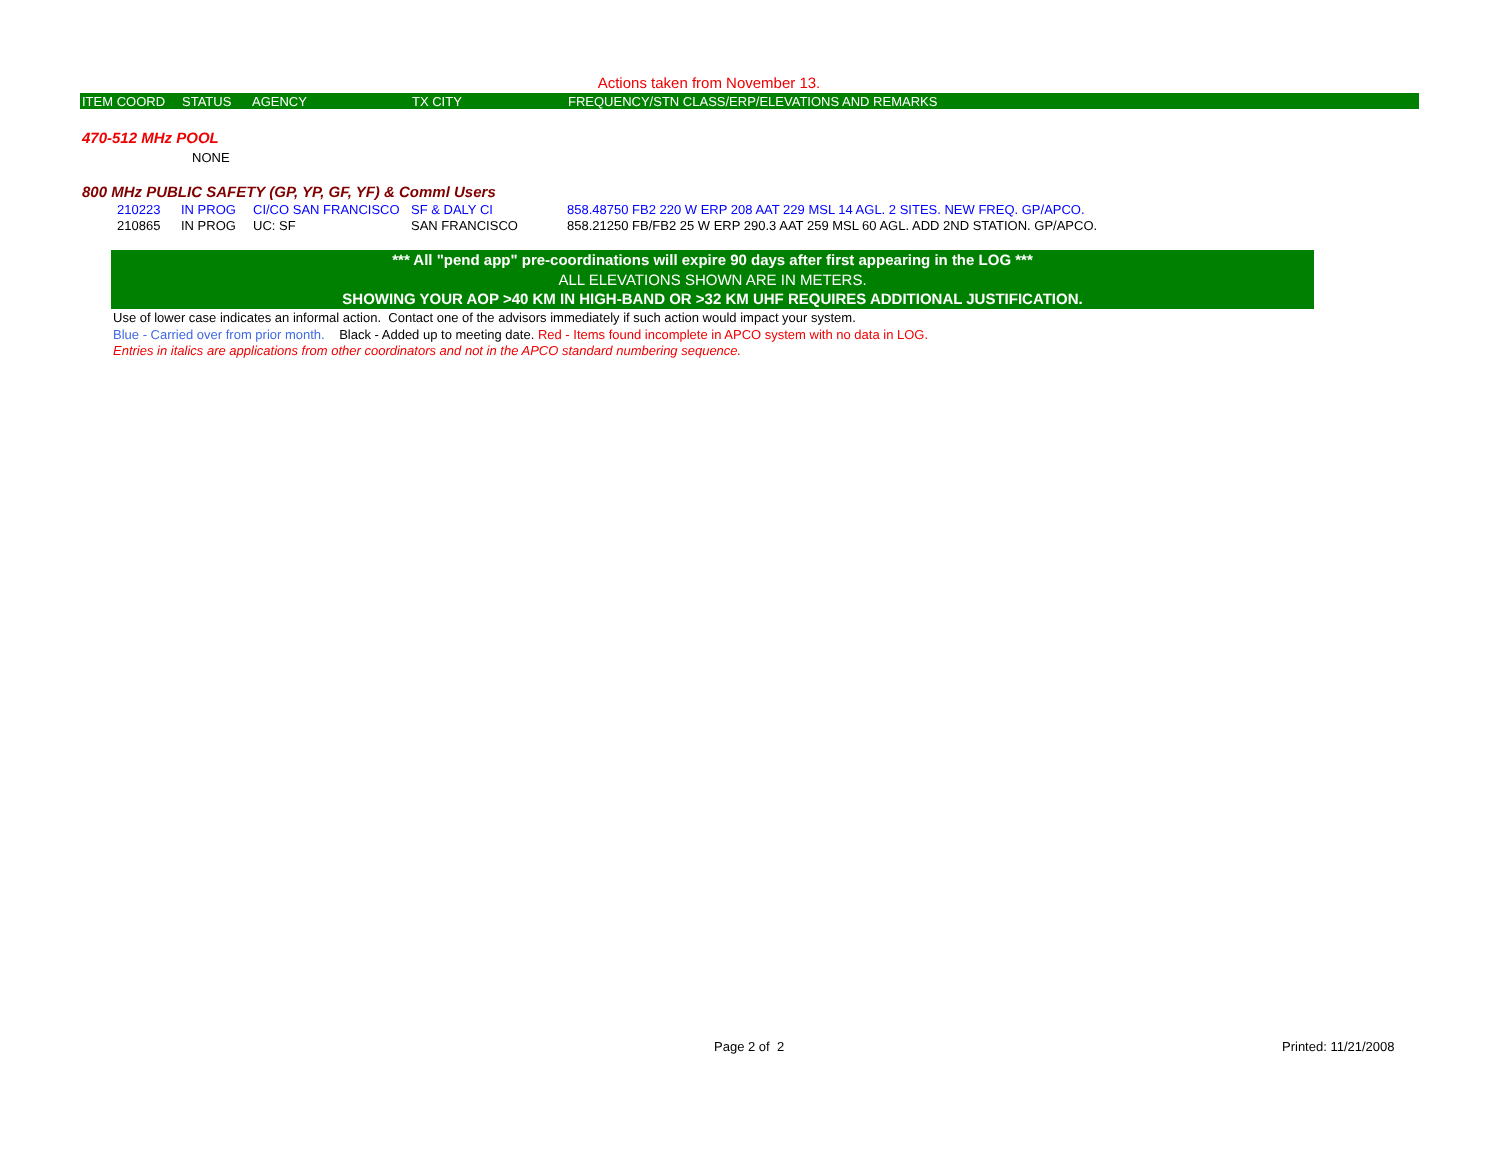Actions taken from November 13.
| ITEM COORD | STATUS | AGENCY | TX CITY | FREQUENCY/STN CLASS/ERP/ELEVATIONS AND REMARKS |
470-512 MHz POOL
NONE
800 MHz PUBLIC SAFETY (GP, YP, GF, YF) & Comml Users
| 210223 | IN PROG | CI/CO SAN FRANCISCO | SF & DALY CI | 858.48750 FB2 220 W ERP 208 AAT 229 MSL 14 AGL. 2 SITES. NEW FREQ. GP/APCO. |
| 210865 | IN PROG | UC: SF | SAN FRANCISCO | 858.21250 FB/FB2 25 W ERP 290.3 AAT 259 MSL 60 AGL. ADD 2ND STATION. GP/APCO. |
*** All "pend app" pre-coordinations will expire 90 days after first appearing in the LOG ***
ALL ELEVATIONS SHOWN ARE IN METERS.
SHOWING YOUR AOP >40 KM IN HIGH-BAND OR >32 KM UHF REQUIRES ADDITIONAL JUSTIFICATION.
Use of lower case indicates an informal action. Contact one of the advisors immediately if such action would impact your system.
Blue - Carried over from prior month. Black - Added up to meeting date. Red - Items found incomplete in APCO system with no data in LOG.
Entries in italics are applications from other coordinators and not in the APCO standard numbering sequence.
Page 2 of 2 Printed: 11/21/2008